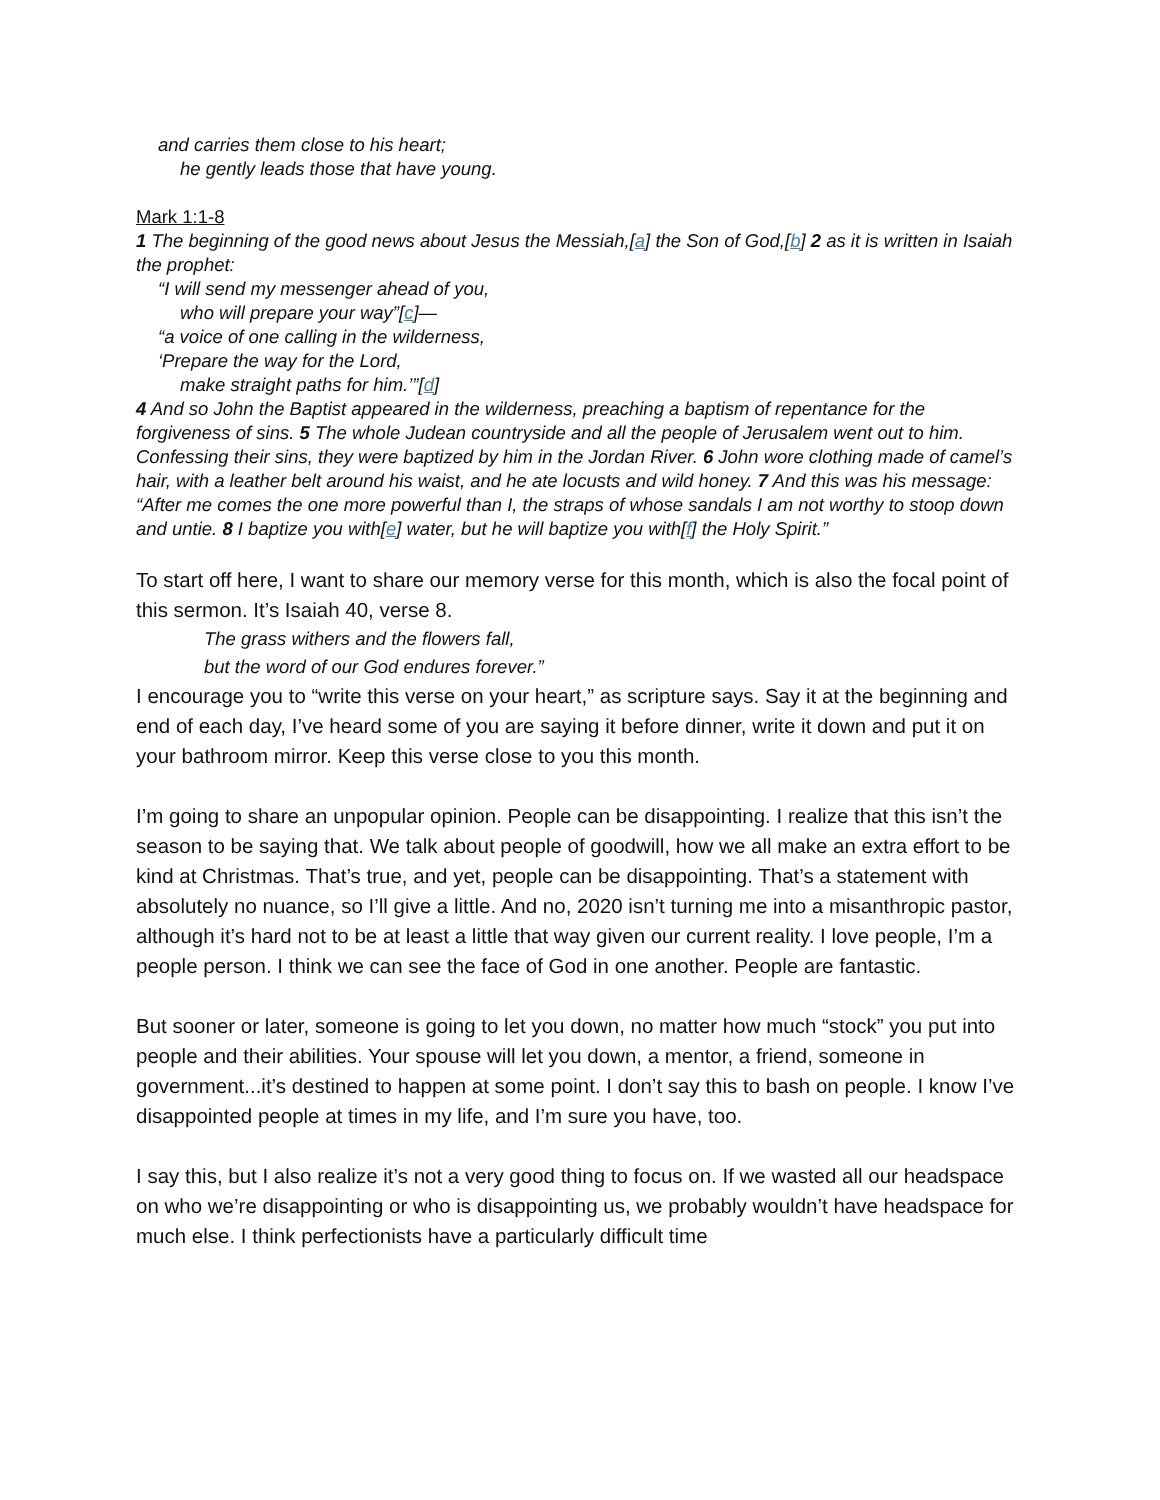and carries them close to his heart;
he gently leads those that have young.
Mark 1:1-8
1 The beginning of the good news about Jesus the Messiah,[a] the Son of God,[b] 2 as it is written in Isaiah the prophet:
“I will send my messenger ahead of you,
who will prepare your way”[c]—
“a voice of one calling in the wilderness,
‘Prepare the way for the Lord,
make straight paths for him.’”[d]
4 And so John the Baptist appeared in the wilderness, preaching a baptism of repentance for the forgiveness of sins. 5 The whole Judean countryside and all the people of Jerusalem went out to him. Confessing their sins, they were baptized by him in the Jordan River. 6 John wore clothing made of camel’s hair, with a leather belt around his waist, and he ate locusts and wild honey. 7 And this was his message: “After me comes the one more powerful than I, the straps of whose sandals I am not worthy to stoop down and untie. 8 I baptize you with[e] water, but he will baptize you with[f] the Holy Spirit.”
To start off here, I want to share our memory verse for this month, which is also the focal point of this sermon. It’s Isaiah 40, verse 8.
The grass withers and the flowers fall,
but the word of our God endures forever.”
I encourage you to “write this verse on your heart,” as scripture says. Say it at the beginning and end of each day, I’ve heard some of you are saying it before dinner, write it down and put it on your bathroom mirror. Keep this verse close to you this month.
I’m going to share an unpopular opinion. People can be disappointing. I realize that this isn’t the season to be saying that. We talk about people of goodwill, how we all make an extra effort to be kind at Christmas. That’s true, and yet, people can be disappointing. That’s a statement with absolutely no nuance, so I’ll give a little. And no, 2020 isn’t turning me into a misanthropic pastor, although it’s hard not to be at least a little that way given our current reality. I love people, I’m a people person. I think we can see the face of God in one another. People are fantastic.
But sooner or later, someone is going to let you down, no matter how much “stock” you put into people and their abilities. Your spouse will let you down, a mentor, a friend, someone in government...it’s destined to happen at some point. I don’t say this to bash on people. I know I’ve disappointed people at times in my life, and I’m sure you have, too.
I say this, but I also realize it’s not a very good thing to focus on. If we wasted all our headspace on who we’re disappointing or who is disappointing us, we probably wouldn’t have headspace for much else. I think perfectionists have a particularly difficult time